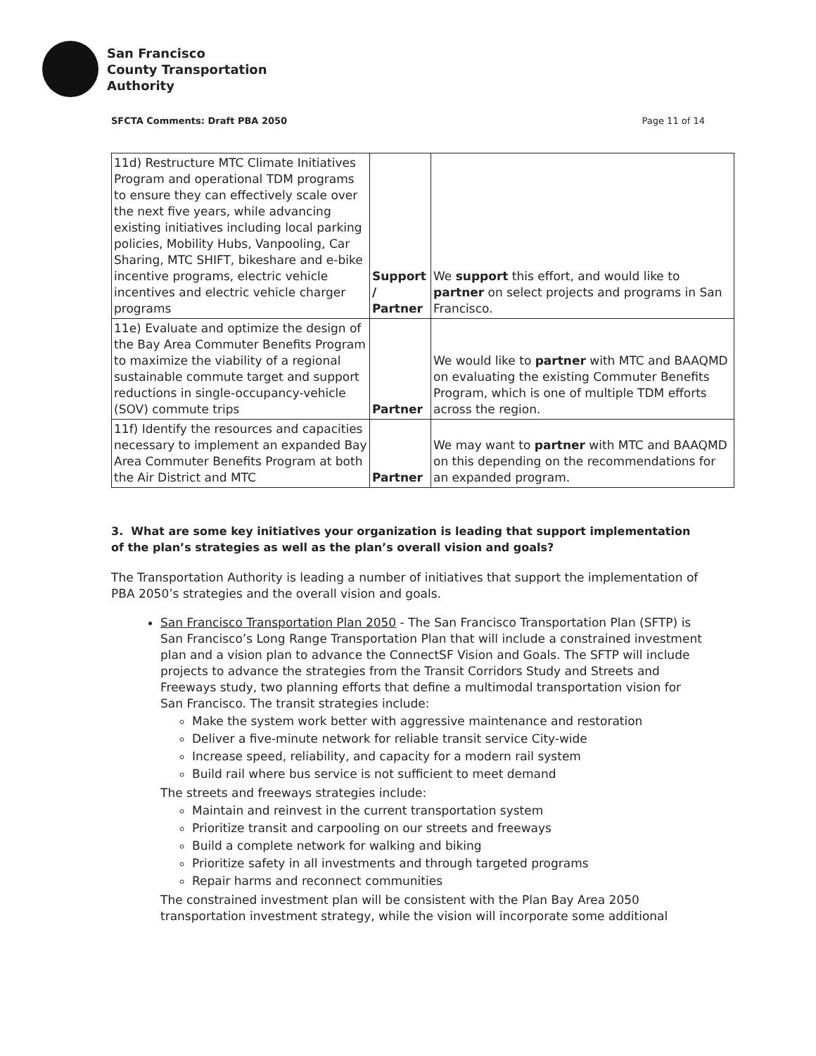San Francisco
County Transportation
Authority
SFCTA Comments: Draft PBA 2050 Page 11 of 14
| 11d) Restructure MTC Climate Initiatives Program and operational TDM programs to ensure they can effectively scale over the next five years, while advancing existing initiatives including local parking policies, Mobility Hubs, Vanpooling, Car Sharing, MTC SHIFT, bikeshare and e-bike incentive programs, electric vehicle incentives and electric vehicle charger programs | Support / Partner | We support this effort, and would like to partner on select projects and programs in San Francisco. |
| 11e) Evaluate and optimize the design of the Bay Area Commuter Benefits Program to maximize the viability of a regional sustainable commute target and support reductions in single-occupancy-vehicle (SOV) commute trips | Partner | We would like to partner with MTC and BAAQMD on evaluating the existing Commuter Benefits Program, which is one of multiple TDM efforts across the region. |
| 11f) Identify the resources and capacities necessary to implement an expanded Bay Area Commuter Benefits Program at both the Air District and MTC | Partner | We may want to partner with MTC and BAAQMD on this depending on the recommendations for an expanded program. |
3. What are some key initiatives your organization is leading that support implementation of the plan’s strategies as well as the plan’s overall vision and goals?
The Transportation Authority is leading a number of initiatives that support the implementation of PBA 2050’s strategies and the overall vision and goals.
San Francisco Transportation Plan 2050 - The San Francisco Transportation Plan (SFTP) is San Francisco’s Long Range Transportation Plan that will include a constrained investment plan and a vision plan to advance the ConnectSF Vision and Goals. The SFTP will include projects to advance the strategies from the Transit Corridors Study and Streets and Freeways study, two planning efforts that define a multimodal transportation vision for San Francisco. The transit strategies include:
Make the system work better with aggressive maintenance and restoration
Deliver a five-minute network for reliable transit service City-wide
Increase speed, reliability, and capacity for a modern rail system
Build rail where bus service is not sufficient to meet demand
The streets and freeways strategies include:
Maintain and reinvest in the current transportation system
Prioritize transit and carpooling on our streets and freeways
Build a complete network for walking and biking
Prioritize safety in all investments and through targeted programs
Repair harms and reconnect communities
The constrained investment plan will be consistent with the Plan Bay Area 2050 transportation investment strategy, while the vision will incorporate some additional